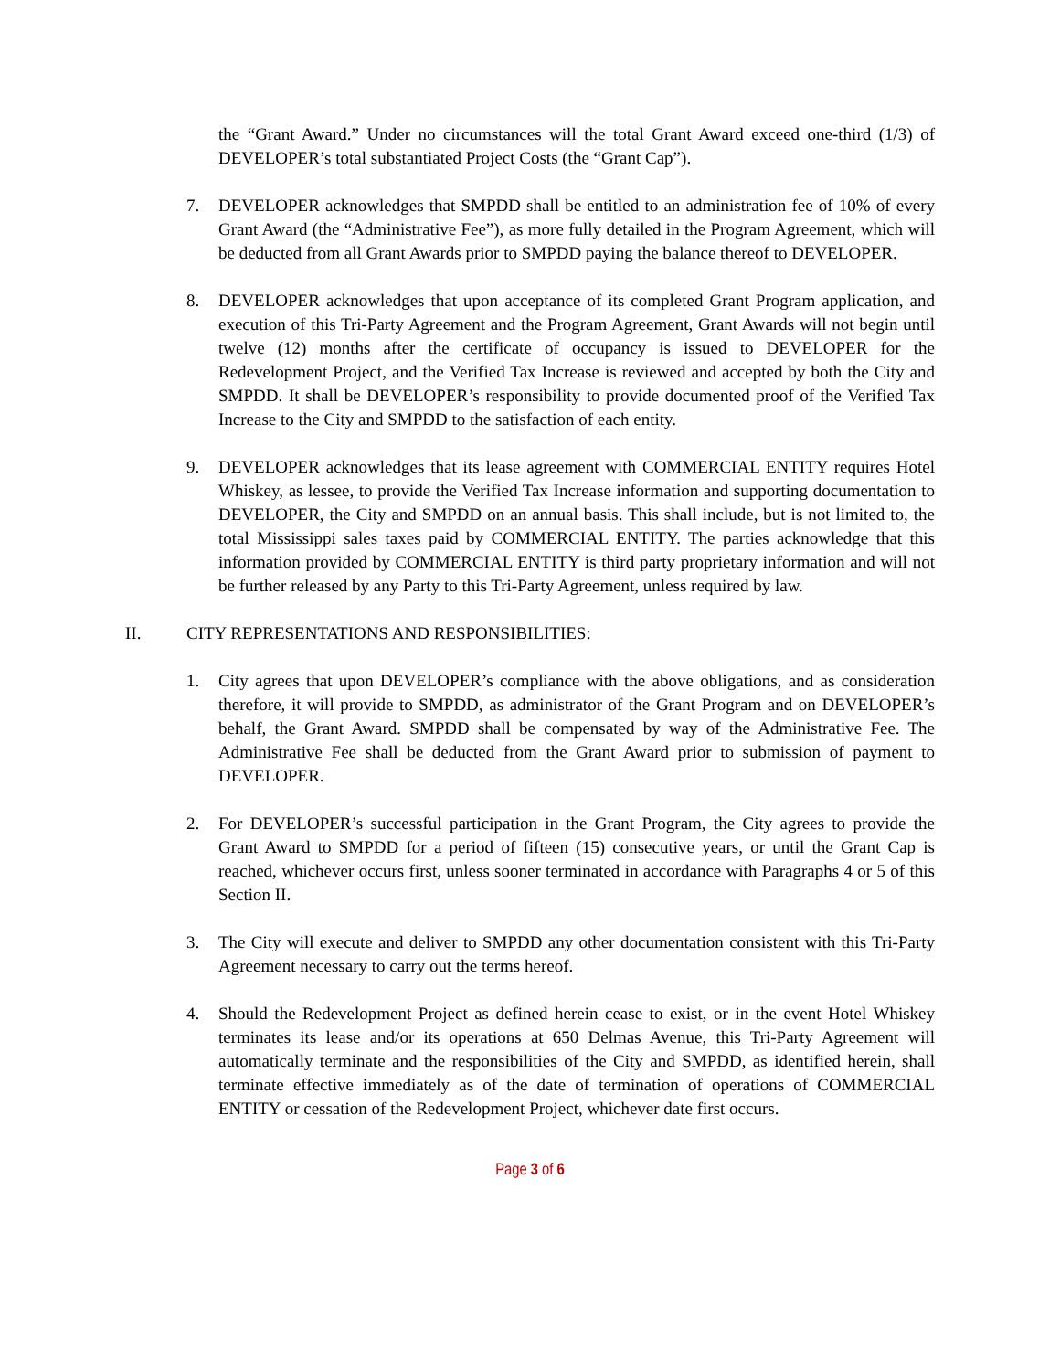the “Grant Award.” Under no circumstances will the total Grant Award exceed one-third (1/3) of DEVELOPER’s total substantiated Project Costs (the “Grant Cap”).
7. DEVELOPER acknowledges that SMPDD shall be entitled to an administration fee of 10% of every Grant Award (the “Administrative Fee”), as more fully detailed in the Program Agreement, which will be deducted from all Grant Awards prior to SMPDD paying the balance thereof to DEVELOPER.
8. DEVELOPER acknowledges that upon acceptance of its completed Grant Program application, and execution of this Tri-Party Agreement and the Program Agreement, Grant Awards will not begin until twelve (12) months after the certificate of occupancy is issued to DEVELOPER for the Redevelopment Project, and the Verified Tax Increase is reviewed and accepted by both the City and SMPDD. It shall be DEVELOPER’s responsibility to provide documented proof of the Verified Tax Increase to the City and SMPDD to the satisfaction of each entity.
9. DEVELOPER acknowledges that its lease agreement with COMMERCIAL ENTITY requires Hotel Whiskey, as lessee, to provide the Verified Tax Increase information and supporting documentation to DEVELOPER, the City and SMPDD on an annual basis. This shall include, but is not limited to, the total Mississippi sales taxes paid by COMMERCIAL ENTITY. The parties acknowledge that this information provided by COMMERCIAL ENTITY is third party proprietary information and will not be further released by any Party to this Tri-Party Agreement, unless required by law.
II. CITY REPRESENTATIONS AND RESPONSIBILITIES:
1. City agrees that upon DEVELOPER’s compliance with the above obligations, and as consideration therefore, it will provide to SMPDD, as administrator of the Grant Program and on DEVELOPER’s behalf, the Grant Award. SMPDD shall be compensated by way of the Administrative Fee. The Administrative Fee shall be deducted from the Grant Award prior to submission of payment to DEVELOPER.
2. For DEVELOPER’s successful participation in the Grant Program, the City agrees to provide the Grant Award to SMPDD for a period of fifteen (15) consecutive years, or until the Grant Cap is reached, whichever occurs first, unless sooner terminated in accordance with Paragraphs 4 or 5 of this Section II.
3. The City will execute and deliver to SMPDD any other documentation consistent with this Tri-Party Agreement necessary to carry out the terms hereof.
4. Should the Redevelopment Project as defined herein cease to exist, or in the event Hotel Whiskey terminates its lease and/or its operations at 650 Delmas Avenue, this Tri-Party Agreement will automatically terminate and the responsibilities of the City and SMPDD, as identified herein, shall terminate effective immediately as of the date of termination of operations of COMMERCIAL ENTITY or cessation of the Redevelopment Project, whichever date first occurs.
Page 3 of 6